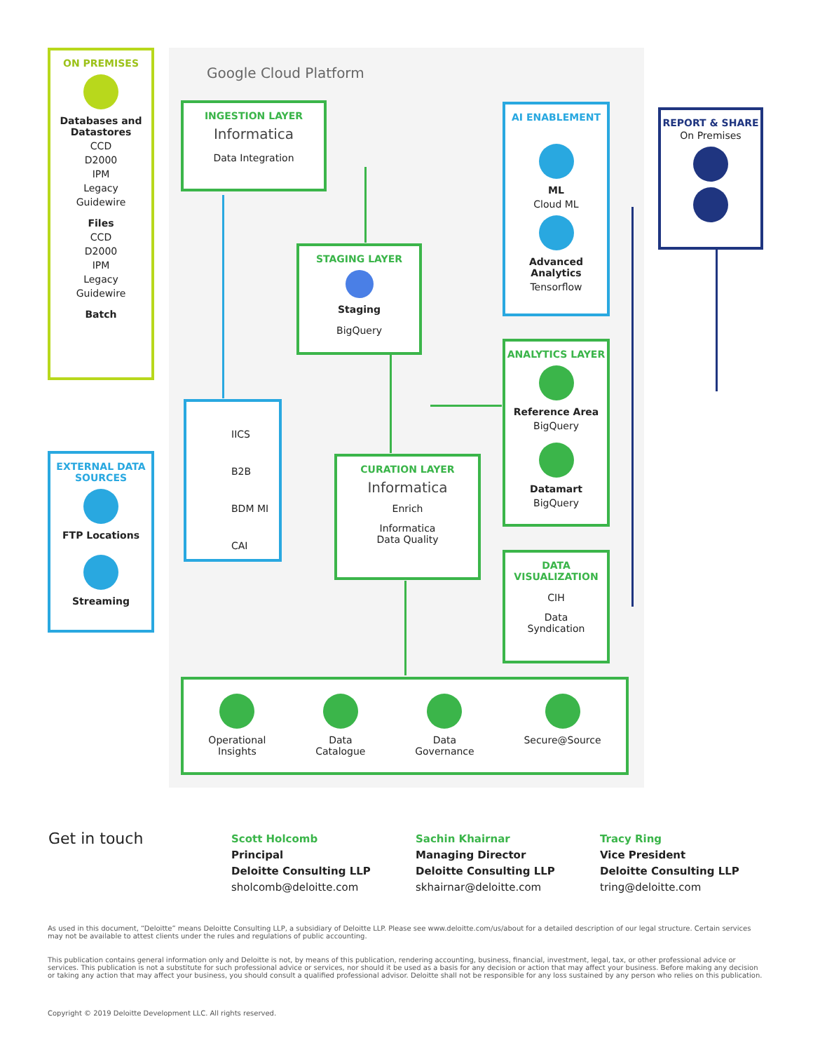Google Cloud Platform
ON PREMISES
Databases and Datastores
CCD
D2000
IPM
Legacy
Guidewire
Files
CCD
D2000
IPM
Legacy
Guidewire
Batch
EXTERNAL DATA SOURCES
FTP Locations
Streaming
INGESTION LAYER
Informatica
Data Integration
STAGING LAYER
Staging
BigQuery
IICS
B2B
BDM MI
CAI
CURATION LAYER
Informatica
Enrich
Informatica
Data Quality
AI ENABLEMENT
ML
Cloud ML
Advanced Analytics
Tensorflow
ANALYTICS LAYER
Reference Area
BigQuery
Datamart
BigQuery
DATA VISUALIZATION
CIH
Data
Syndication
REPORT & SHARE
On Premises
Operational
Insights
Data
Catalogue
Data
Governance
Secure@Source
Get in touch
Scott Holcomb
Principal
Deloitte Consulting LLP
sholcomb@deloitte.com
Sachin Khairnar
Managing Director
Deloitte Consulting LLP
skhairnar@deloitte.com
Tracy Ring
Vice President
Deloitte Consulting LLP
tring@deloitte.com
As used in this document, “Deloitte” means Deloitte Consulting LLP, a subsidiary of Deloitte LLP. Please see www.deloitte.com/us/about for a detailed description of our legal structure. Certain services may not be available to attest clients under the rules and regulations of public accounting.
This publication contains general information only and Deloitte is not, by means of this publication, rendering accounting, business, financial, investment, legal, tax, or other professional advice or services. This publication is not a substitute for such professional advice or services, nor should it be used as a basis for any decision or action that may affect your business. Before making any decision or taking any action that may affect your business, you should consult a qualified professional advisor. Deloitte shall not be responsible for any loss sustained by any person who relies on this publication.
Copyright © 2019 Deloitte Development LLC. All rights reserved.